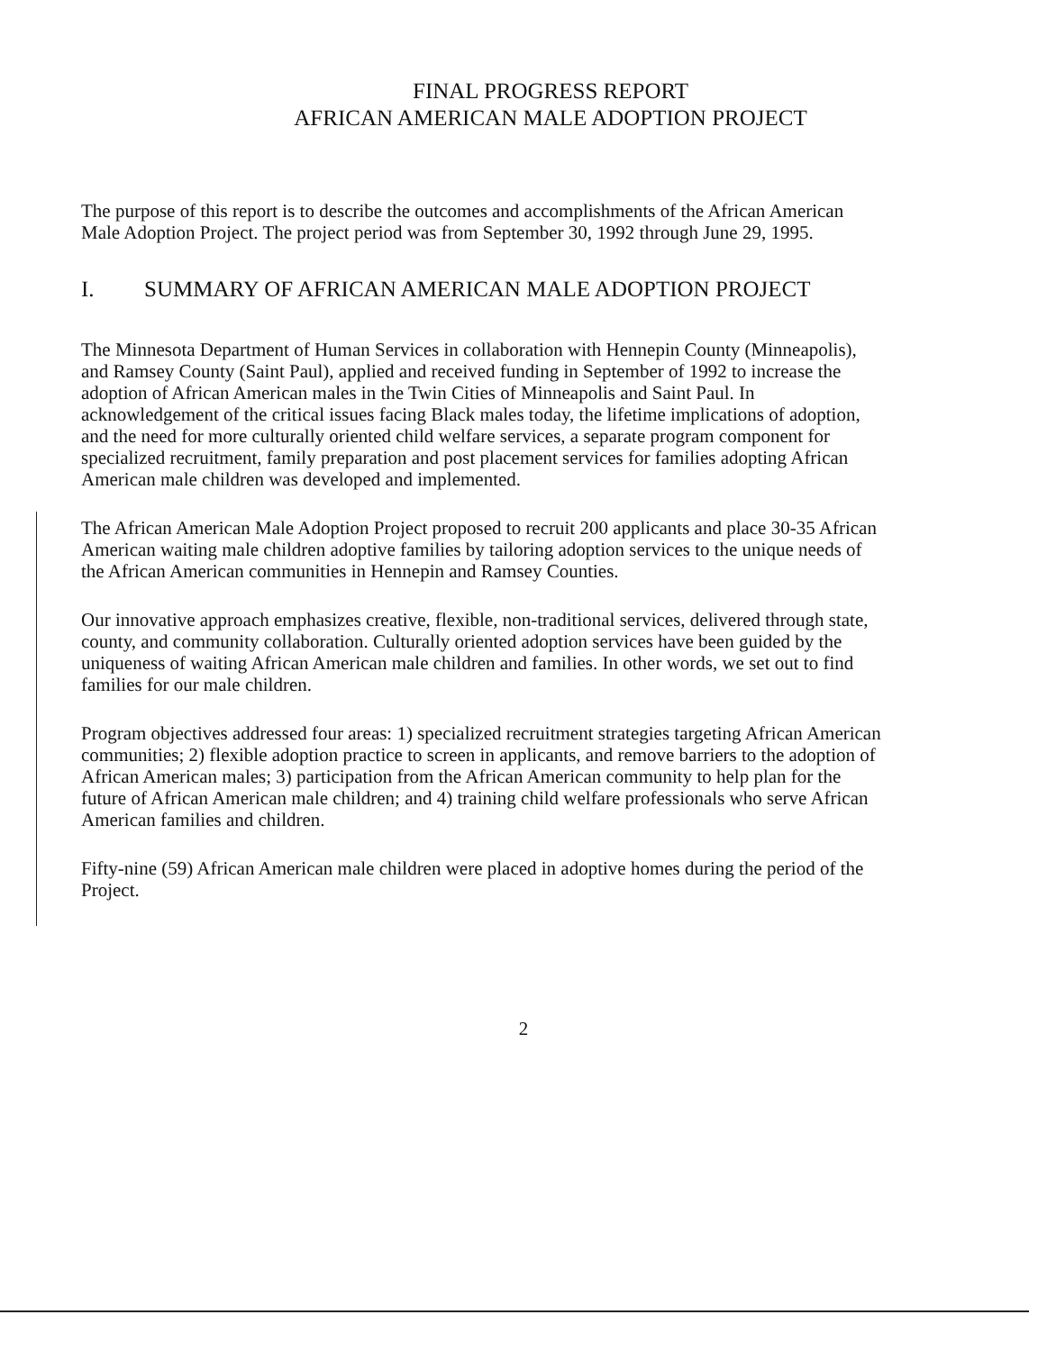FINAL PROGRESS REPORT
AFRICAN AMERICAN MALE ADOPTION PROJECT
The purpose of this report is to describe the outcomes and accomplishments of the African American Male Adoption Project. The project period was from September 30, 1992 through June 29, 1995.
I. SUMMARY OF AFRICAN AMERICAN MALE ADOPTION PROJECT
The Minnesota Department of Human Services in collaboration with Hennepin County (Minneapolis), and Ramsey County (Saint Paul), applied and received funding in September of 1992 to increase the adoption of African American males in the Twin Cities of Minneapolis and Saint Paul. In acknowledgement of the critical issues facing Black males today, the lifetime implications of adoption, and the need for more culturally oriented child welfare services, a separate program component for specialized recruitment, family preparation and post placement services for families adopting African American male children was developed and implemented.
The African American Male Adoption Project proposed to recruit 200 applicants and place 30-35 African American waiting male children adoptive families by tailoring adoption services to the unique needs of the African American communities in Hennepin and Ramsey Counties.
Our innovative approach emphasizes creative, flexible, non-traditional services, delivered through state, county, and community collaboration. Culturally oriented adoption services have been guided by the uniqueness of waiting African American male children and families. In other words, we set out to find families for our male children.
Program objectives addressed four areas: 1) specialized recruitment strategies targeting African American communities; 2) flexible adoption practice to screen in applicants, and remove barriers to the adoption of African American males; 3) participation from the African American community to help plan for the future of African American male children; and 4) training child welfare professionals who serve African American families and children.
Fifty-nine (59) African American male children were placed in adoptive homes during the period of the Project.
2